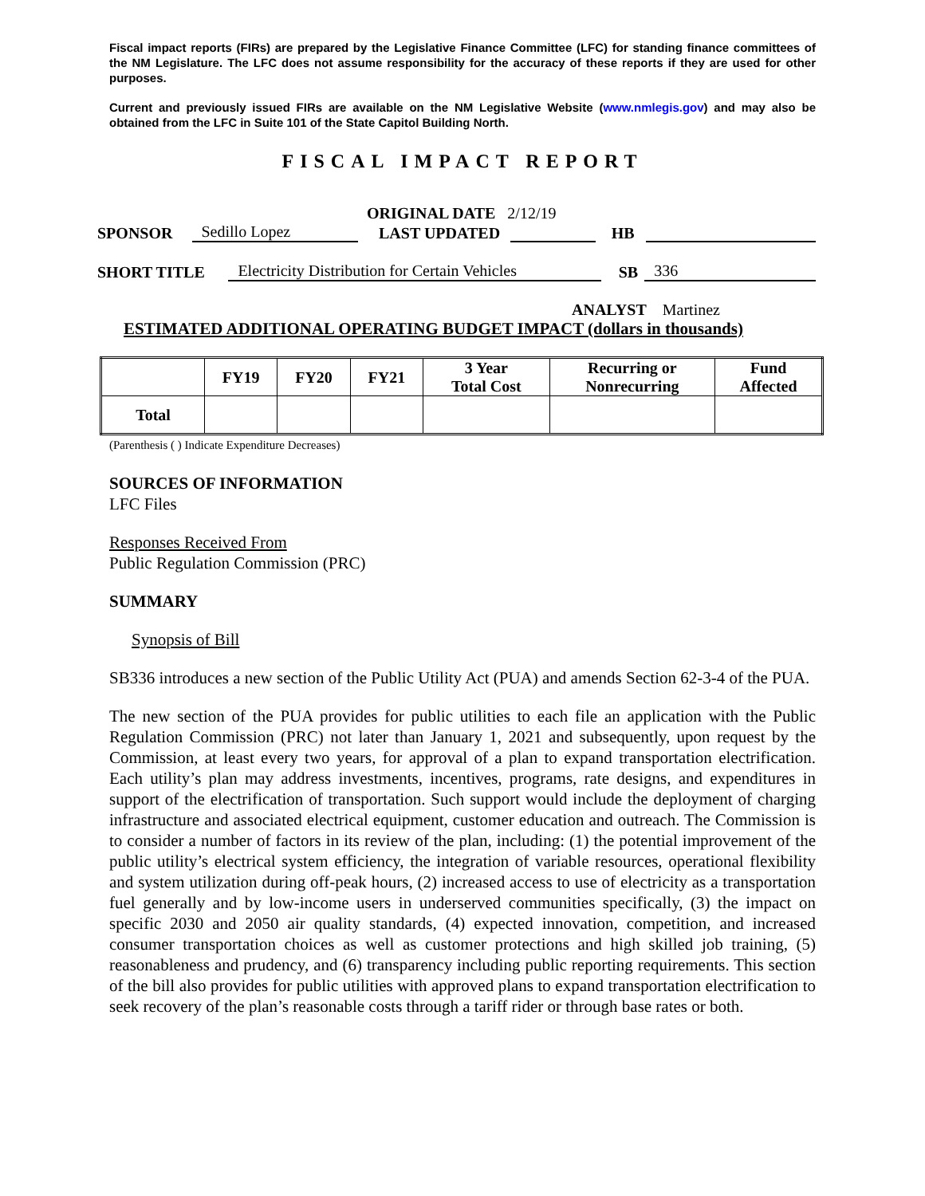Fiscal impact reports (FIRs) are prepared by the Legislative Finance Committee (LFC) for standing finance committees of the NM Legislature. The LFC does not assume responsibility for the accuracy of these reports if they are used for other purposes.
Current and previously issued FIRs are available on the NM Legislative Website (www.nmlegis.gov) and may also be obtained from the LFC in Suite 101 of the State Capitol Building North.
FISCAL IMPACT REPORT
ORIGINAL DATE 2/12/19
SPONSOR Sedillo Lopez LAST UPDATED HB
SHORT TITLE Electricity Distribution for Certain Vehicles SB 336
ANALYST Martinez
ESTIMATED ADDITIONAL OPERATING BUDGET IMPACT (dollars in thousands)
| | FY19 | FY20 | FY21 | 3 Year Total Cost | Recurring or Nonrecurring | Fund Affected |
| --- | --- | --- | --- | --- | --- | --- |
| Total | | | | | | |
(Parenthesis ( ) Indicate Expenditure Decreases)
SOURCES OF INFORMATION
LFC Files
Responses Received From
Public Regulation Commission (PRC)
SUMMARY
Synopsis of Bill
SB336 introduces a new section of the Public Utility Act (PUA) and amends Section 62-3-4 of the PUA.
The new section of the PUA provides for public utilities to each file an application with the Public Regulation Commission (PRC) not later than January 1, 2021 and subsequently, upon request by the Commission, at least every two years, for approval of a plan to expand transportation electrification. Each utility’s plan may address investments, incentives, programs, rate designs, and expenditures in support of the electrification of transportation. Such support would include the deployment of charging infrastructure and associated electrical equipment, customer education and outreach. The Commission is to consider a number of factors in its review of the plan, including: (1) the potential improvement of the public utility’s electrical system efficiency, the integration of variable resources, operational flexibility and system utilization during off-peak hours, (2) increased access to use of electricity as a transportation fuel generally and by low-income users in underserved communities specifically, (3) the impact on specific 2030 and 2050 air quality standards, (4) expected innovation, competition, and increased consumer transportation choices as well as customer protections and high skilled job training, (5) reasonableness and prudency, and (6) transparency including public reporting requirements. This section of the bill also provides for public utilities with approved plans to expand transportation electrification to seek recovery of the plan’s reasonable costs through a tariff rider or through base rates or both.